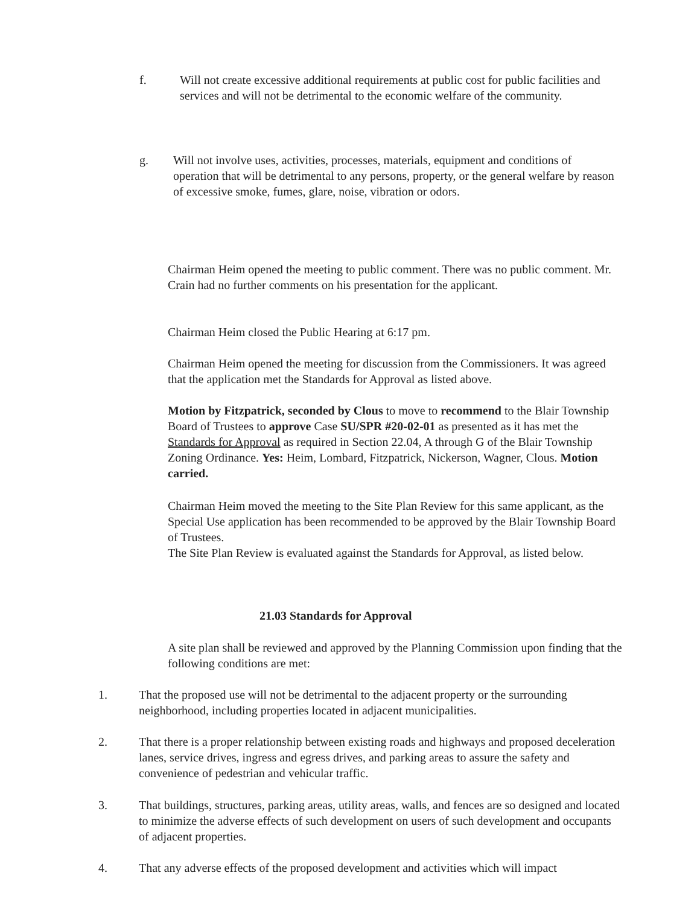f. Will not create excessive additional requirements at public cost for public facilities and services and will not be detrimental to the economic welfare of the community.
g. Will not involve uses, activities, processes, materials, equipment and conditions of operation that will be detrimental to any persons, property, or the general welfare by reason of excessive smoke, fumes, glare, noise, vibration or odors.
Chairman Heim opened the meeting to public comment. There was no public comment. Mr. Crain had no further comments on his presentation for the applicant.
Chairman Heim closed the Public Hearing at 6:17 pm.
Chairman Heim opened the meeting for discussion from the Commissioners. It was agreed that the application met the Standards for Approval as listed above.
Motion by Fitzpatrick, seconded by Clous to move to recommend to the Blair Township Board of Trustees to approve Case SU/SPR #20-02-01 as presented as it has met the Standards for Approval as required in Section 22.04, A through G of the Blair Township Zoning Ordinance. Yes: Heim, Lombard, Fitzpatrick, Nickerson, Wagner, Clous. Motion carried.
Chairman Heim moved the meeting to the Site Plan Review for this same applicant, as the Special Use application has been recommended to be approved by the Blair Township Board of Trustees.
The Site Plan Review is evaluated against the Standards for Approval, as listed below.
21.03 Standards for Approval
A site plan shall be reviewed and approved by the Planning Commission upon finding that the following conditions are met:
1. That the proposed use will not be detrimental to the adjacent property or the surrounding neighborhood, including properties located in adjacent municipalities.
2. That there is a proper relationship between existing roads and highways and proposed deceleration lanes, service drives, ingress and egress drives, and parking areas to assure the safety and convenience of pedestrian and vehicular traffic.
3. That buildings, structures, parking areas, utility areas, walls, and fences are so designed and located to minimize the adverse effects of such development on users of such development and occupants of adjacent properties.
4. That any adverse effects of the proposed development and activities which will impact